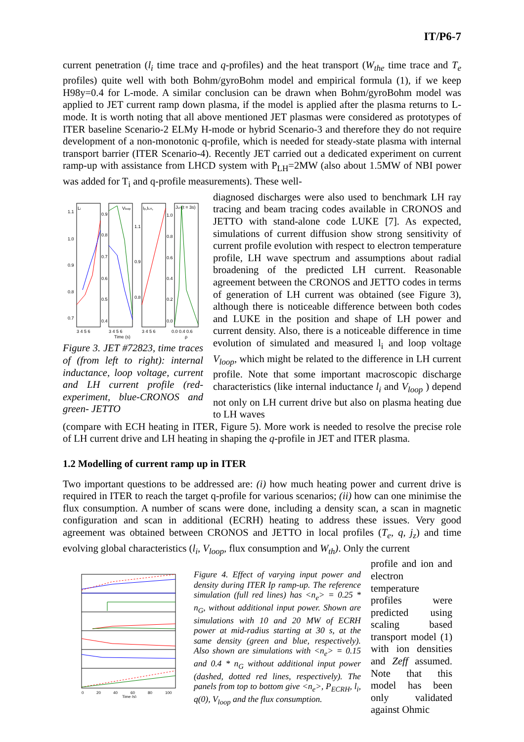IT/P6-7
current penetration (l<sub>i</sub> time trace and q-profiles) and the heat transport (W<sub>the</sub> time trace and T<sub>e</sub> profiles) quite well with both Bohm/gyroBohm model and empirical formula (1), if we keep H98y=0.4 for L-mode. A similar conclusion can be drawn when Bohm/gyroBohm model was applied to JET current ramp down plasma, if the model is applied after the plasma returns to L-mode. It is worth noting that all above mentioned JET plasmas were considered as prototypes of ITER baseline Scenario-2 ELMy H-mode or hybrid Scenario-3 and therefore they do not require development of a non-monotonic q-profile, which is needed for steady-state plasma with internal transport barrier (ITER Scenario-4). Recently JET carried out a dedicated experiment on current ramp-up with assistance from LHCD system with P<sub>LH</sub>=2MW (also about 1.5MW of NBI power was added for T<sub>i</sub> and q-profile measurements). These well-
Li
Vloop
Ip,ILH,
JLH(t = 3s)
1.1
1.0
0.9
0.8
0.7
0.9
0.8
0.7
0.6
0.5
0.4
1.1
0.9
0.8
1.0
0.8
0.6
0.4
0.2
0.0
3 4 5 6
3 4 5 6
3 4 5 6
0.0 0.4 0.6
Time (s)
ρ
Figure 3. JET #72823, time traces of (from left to right): internal inductance, loop voltage, current and LH current profile (red-experiment, blue-CRONOS and green- JETTO
diagnosed discharges were also used to benchmark LH ray tracing and beam tracing codes available in CRONOS and JETTO with stand-alone code LUKE [7]. As expected, simulations of current diffusion show strong sensitivity of current profile evolution with respect to electron temperature profile, LH wave spectrum and assumptions about radial broadening of the predicted LH current. Reasonable agreement between the CRONOS and JETTO codes in terms of generation of LH current was obtained (see Figure 3), although there is noticeable difference between both codes and LUKE in the position and shape of LH power and current density. Also, there is a noticeable difference in time evolution of simulated and measured l<sub>i</sub> and loop voltage V<sub>loop</sub>, which might be related to the difference in LH current profile. Note that some important macroscopic discharge characteristics (like internal inductance l<sub>i</sub> and V<sub>loop</sub> ) depend not only on LH current drive but also on plasma heating due to LH waves
(compare with ECH heating in ITER, Figure 5). More work is needed to resolve the precise role of LH current drive and LH heating in shaping the q-profile in JET and ITER plasma.
1.2 Modelling of current ramp up in ITER
Two important questions to be addressed are: (i) how much heating power and current drive is required in ITER to reach the target q-profile for various scenarios; (ii) how can one minimise the flux consumption. A number of scans were done, including a density scan, a scan in magnetic configuration and scan in additional (ECRH) heating to address these issues. Very good agreement was obtained between CRONOS and JETTO in local profiles (T<sub>e</sub>, q, j<sub>z</sub>) and time evolving global characteristics (l<sub>i</sub>, V<sub>loop</sub>, flux consumption and W<sub>th</sub>). Only the current
0
20
40
60
80
100
Time (s)
Figure 4. Effect of varying input power and density during ITER Ip ramp-up. The reference simulation (full red lines) has <n<sub>e</sub>> = 0.25 * n<sub>G</sub>, without additional input power. Shown are simulations with 10 and 20 MW of ECRH power at mid-radius starting at 30 s, at the same density (green and blue, respectively). Also shown are simulations with <n<sub>e</sub>> = 0.15 and 0.4 * n<sub>G</sub> without additional input power (dashed, dotted red lines, respectively). The panels from top to bottom give <n<sub>e</sub>>, P<sub>ECRH</sub>, l<sub>i</sub>, q(0), V<sub>loop</sub> and the flux consumption.
profile and ion and electron temperature profiles were predicted using scaling based transport model (1) with ion densities and Zeff assumed. Note that this model has been only validated against Ohmic